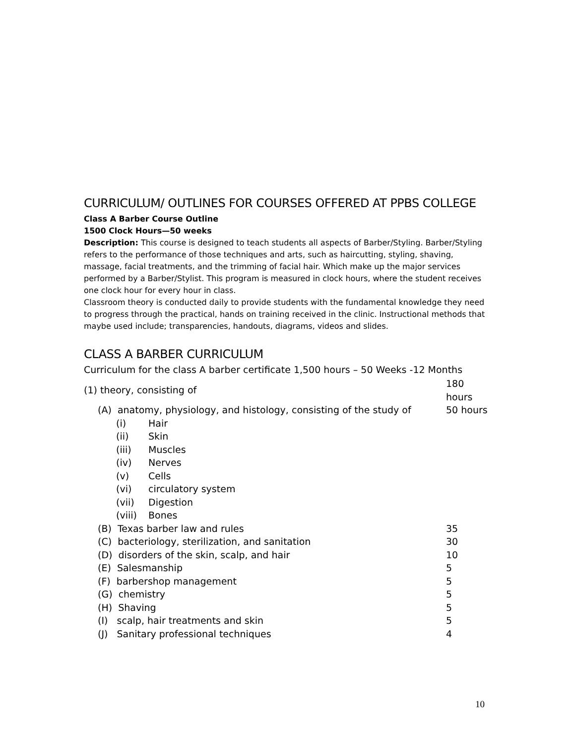CURRICULUM/ OUTLINES FOR COURSES OFFERED AT PPBS COLLEGE
Class A Barber Course Outline
1500 Clock Hours—50 weeks
Description: This course is designed to teach students all aspects of Barber/Styling. Barber/Styling refers to the performance of those techniques and arts, such as haircutting, styling, shaving, massage, facial treatments, and the trimming of facial hair. Which make up the major services performed by a Barber/Stylist. This program is measured in clock hours, where the student receives one clock hour for every hour in class.
Classroom theory is conducted daily to provide students with the fundamental knowledge they need to progress through the practical, hands on training received in the clinic. Instructional methods that maybe used include; transparencies, handouts, diagrams, videos and slides.
CLASS A BARBER CURRICULUM
Curriculum for the class A barber certificate 1,500 hours – 50 Weeks -12 Months
| (1) theory, consisting of | | | 180 hours |
| | (A) anatomy, physiology, and histology, consisting of the study of | | 50 hours |
| | (i) | Hair | |
| | (ii) | Skin | |
| | (iii) | Muscles | |
| | (iv) | Nerves | |
| | (v) | Cells | |
| | (vi) | circulatory system | |
| | (vii) | Digestion | |
| | (viii) | Bones | |
| | (B) Texas barber law and rules | | 35 |
| | (C) bacteriology, sterilization, and sanitation | | 30 |
| | (D) disorders of the skin, scalp, and hair | | 10 |
| | (E) Salesmanship | | 5 |
| | (F) barbershop management | | 5 |
| | (G) chemistry | | 5 |
| | (H) Shaving | | 5 |
| | (I) scalp, hair treatments and skin | | 5 |
| | (J) Sanitary professional techniques | | 4 |
10